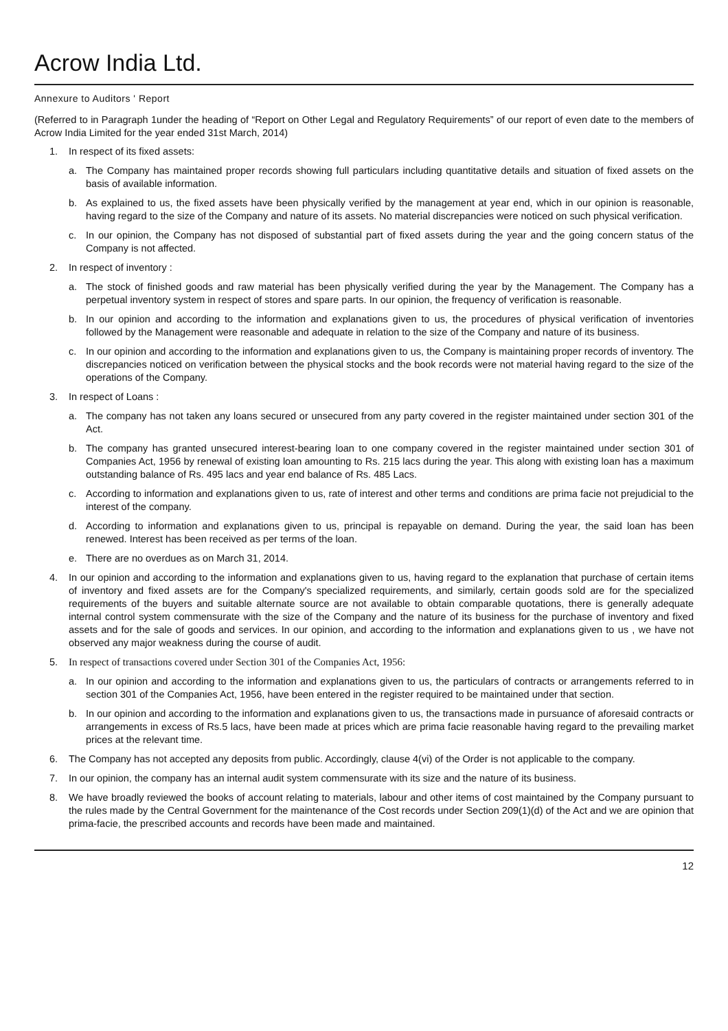Acrow India Ltd.
Annexure to Auditors ' Report
(Referred to in Paragraph 1under the heading of “Report on Other Legal and Regulatory Requirements” of our report of even date to the members of Acrow India Limited for the year ended 31st March, 2014)
1. In respect of its fixed assets:
a. The Company has maintained proper records showing full particulars including quantitative details and situation of fixed assets on the basis of available information.
b. As explained to us, the fixed assets have been physically verified by the management at year end, which in our opinion is reasonable, having regard to the size of the Company and nature of its assets. No material discrepancies were noticed on such physical verification.
c. In our opinion, the Company has not disposed of substantial part of fixed assets during the year and the going concern status of the Company is not affected.
2. In respect of inventory :
a. The stock of finished goods and raw material has been physically verified during the year by the Management. The Company has a perpetual inventory system in respect of stores and spare parts. In our opinion, the frequency of verification is reasonable.
b. In our opinion and according to the information and explanations given to us, the procedures of physical verification of inventories followed by the Management were reasonable and adequate in relation to the size of the Company and nature of its business.
c. In our opinion and according to the information and explanations given to us, the Company is maintaining proper records of inventory. The discrepancies noticed on verification between the physical stocks and the book records were not material having regard to the size of the operations of the Company.
3. In respect of Loans :
a. The company has not taken any loans secured or unsecured from any party covered in the register maintained under section 301 of the Act.
b. The company has granted unsecured interest-bearing loan to one company covered in the register maintained under section 301 of Companies Act, 1956 by renewal of existing loan amounting to Rs. 215 lacs during the year. This along with existing loan has a maximum outstanding balance of Rs. 495 lacs and year end balance of Rs. 485 Lacs.
c. According to information and explanations given to us, rate of interest and other terms and conditions are prima facie not prejudicial to the interest of the company.
d. According to information and explanations given to us, principal is repayable on demand. During the year, the said loan has been renewed. Interest has been received as per terms of the loan.
e. There are no overdues as on March 31, 2014.
4. In our opinion and according to the information and explanations given to us, having regard to the explanation that purchase of certain items of inventory and fixed assets are for the Company's specialized requirements, and similarly, certain goods sold are for the specialized requirements of the buyers and suitable alternate source are not available to obtain comparable quotations, there is generally adequate internal control system commensurate with the size of the Company and the nature of its business for the purchase of inventory and fixed assets and for the sale of goods and services. In our opinion, and according to the information and explanations given to us , we have not observed any major weakness during the course of audit.
5. In respect of transactions covered under Section 301 of the Companies Act, 1956:
a. In our opinion and according to the information and explanations given to us, the particulars of contracts or arrangements referred to in section 301 of the Companies Act, 1956, have been entered in the register required to be maintained under that section.
b. In our opinion and according to the information and explanations given to us, the transactions made in pursuance of aforesaid contracts or arrangements in excess of Rs.5 lacs, have been made at prices which are prima facie reasonable having regard to the prevailing market prices at the relevant time.
6. The Company has not accepted any deposits from public. Accordingly, clause 4(vi) of the Order is not applicable to the company.
7. In our opinion, the company has an internal audit system commensurate with its size and the nature of its business.
8. We have broadly reviewed the books of account relating to materials, labour and other items of cost maintained by the Company pursuant to the rules made by the Central Government for the maintenance of the Cost records under Section 209(1)(d) of the Act and we are opinion that prima-facie, the prescribed accounts and records have been made and maintained.
12